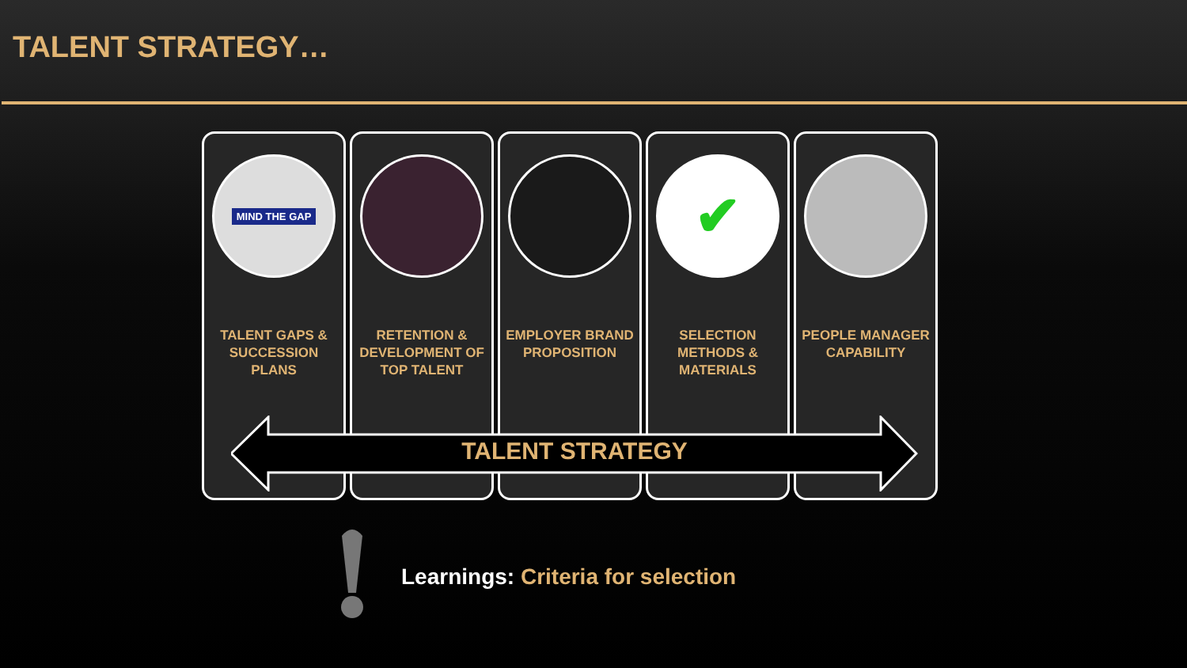TALENT STRATEGY…
MIND THE GAP
TALENT GAPS & SUCCESSION PLANS
RETENTION & DEVELOPMENT OF TOP TALENT
EMPLOYER BRAND PROPOSITION
✔
SELECTION METHODS & MATERIALS
PEOPLE MANAGER CAPABILITY
TALENT STRATEGY
Learnings: Criteria for selection